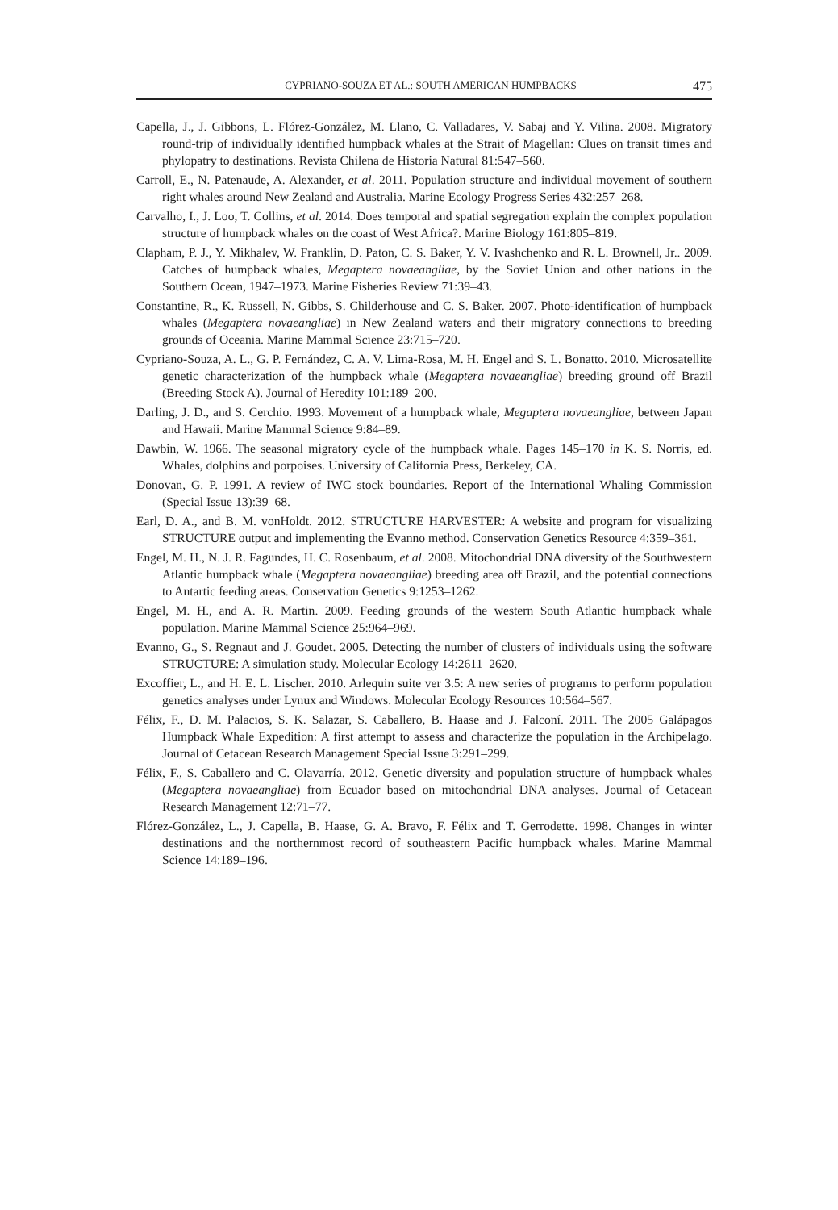CYPRIANO-SOUZA ET AL.: SOUTH AMERICAN HUMPBACKS 475
Capella, J., J. Gibbons, L. Flórez-González, M. Llano, C. Valladares, V. Sabaj and Y. Vilina. 2008. Migratory round-trip of individually identified humpback whales at the Strait of Magellan: Clues on transit times and phylopatry to destinations. Revista Chilena de Historia Natural 81:547–560.
Carroll, E., N. Patenaude, A. Alexander, et al. 2011. Population structure and individual movement of southern right whales around New Zealand and Australia. Marine Ecology Progress Series 432:257–268.
Carvalho, I., J. Loo, T. Collins, et al. 2014. Does temporal and spatial segregation explain the complex population structure of humpback whales on the coast of West Africa?. Marine Biology 161:805–819.
Clapham, P. J., Y. Mikhalev, W. Franklin, D. Paton, C. S. Baker, Y. V. Ivashchenko and R. L. Brownell, Jr.. 2009. Catches of humpback whales, Megaptera novaeangliae, by the Soviet Union and other nations in the Southern Ocean, 1947–1973. Marine Fisheries Review 71:39–43.
Constantine, R., K. Russell, N. Gibbs, S. Childerhouse and C. S. Baker. 2007. Photo-identification of humpback whales (Megaptera novaeangliae) in New Zealand waters and their migratory connections to breeding grounds of Oceania. Marine Mammal Science 23:715–720.
Cypriano-Souza, A. L., G. P. Fernández, C. A. V. Lima-Rosa, M. H. Engel and S. L. Bonatto. 2010. Microsatellite genetic characterization of the humpback whale (Megaptera novaeangliae) breeding ground off Brazil (Breeding Stock A). Journal of Heredity 101:189–200.
Darling, J. D., and S. Cerchio. 1993. Movement of a humpback whale, Megaptera novaeangliae, between Japan and Hawaii. Marine Mammal Science 9:84–89.
Dawbin, W. 1966. The seasonal migratory cycle of the humpback whale. Pages 145–170 in K. S. Norris, ed. Whales, dolphins and porpoises. University of California Press, Berkeley, CA.
Donovan, G. P. 1991. A review of IWC stock boundaries. Report of the International Whaling Commission (Special Issue 13):39–68.
Earl, D. A., and B. M. vonHoldt. 2012. STRUCTURE HARVESTER: A website and program for visualizing STRUCTURE output and implementing the Evanno method. Conservation Genetics Resource 4:359–361.
Engel, M. H., N. J. R. Fagundes, H. C. Rosenbaum, et al. 2008. Mitochondrial DNA diversity of the Southwestern Atlantic humpback whale (Megaptera novaeangliae) breeding area off Brazil, and the potential connections to Antartic feeding areas. Conservation Genetics 9:1253–1262.
Engel, M. H., and A. R. Martin. 2009. Feeding grounds of the western South Atlantic humpback whale population. Marine Mammal Science 25:964–969.
Evanno, G., S. Regnaut and J. Goudet. 2005. Detecting the number of clusters of individuals using the software STRUCTURE: A simulation study. Molecular Ecology 14:2611–2620.
Excoffier, L., and H. E. L. Lischer. 2010. Arlequin suite ver 3.5: A new series of programs to perform population genetics analyses under Lynux and Windows. Molecular Ecology Resources 10:564–567.
Félix, F., D. M. Palacios, S. K. Salazar, S. Caballero, B. Haase and J. Falconí. 2011. The 2005 Galápagos Humpback Whale Expedition: A first attempt to assess and characterize the population in the Archipelago. Journal of Cetacean Research Management Special Issue 3:291–299.
Félix, F., S. Caballero and C. Olavarría. 2012. Genetic diversity and population structure of humpback whales (Megaptera novaeangliae) from Ecuador based on mitochondrial DNA analyses. Journal of Cetacean Research Management 12:71–77.
Flórez-González, L., J. Capella, B. Haase, G. A. Bravo, F. Félix and T. Gerrodette. 1998. Changes in winter destinations and the northernmost record of southeastern Pacific humpback whales. Marine Mammal Science 14:189–196.